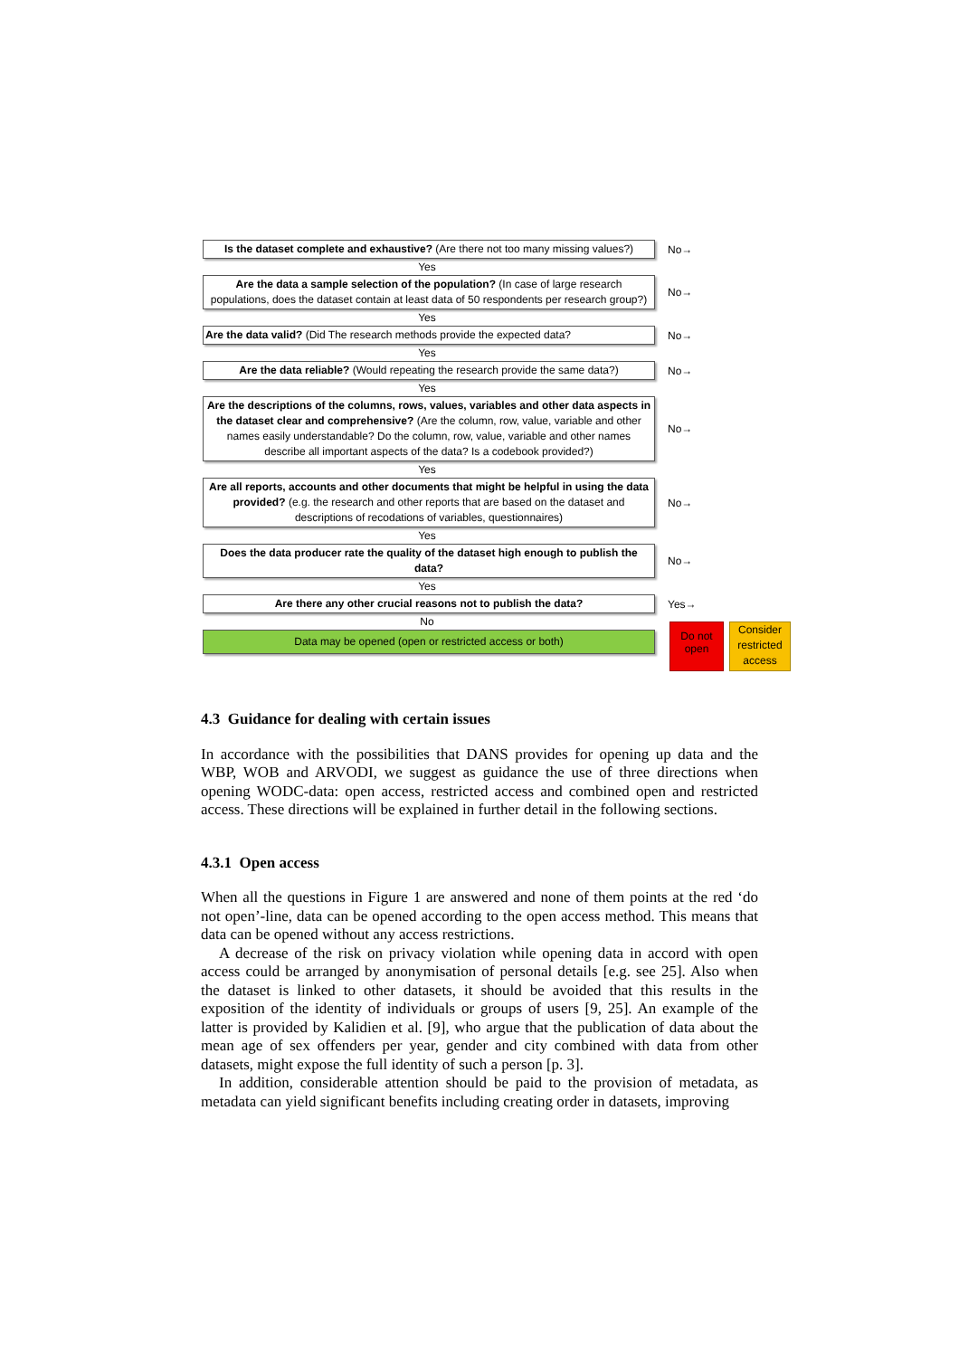Is the dataset complete and exhaustive? (Are there not too many missing values?)
No→
Yes
Are the data a sample selection of the population? (In case of large research populations, does the dataset contain at least data of 50 respondents per research group?)
No→
Yes
Are the data valid? (Did The research methods provide the expected data?
No→
Yes
Are the data reliable? (Would repeating the research provide the same data?)
No→
Yes
Are the descriptions of the columns, rows, values, variables and other data aspects in the dataset clear and comprehensive? (Are the column, row, value, variable and other names easily understandable? Do the column, row, value, variable and other names describe all important aspects of the data? Is a codebook provided?)
No→
Yes
Are all reports, accounts and other documents that might be helpful in using the data provided? (e.g. the research and other reports that are based on the dataset and descriptions of recodations of variables, questionnaires)
No→
Yes
Does the data producer rate the quality of the dataset high enough to publish the data?
No→
Yes
Are there any other crucial reasons not to publish the data?
Yes→
No
Data may be opened (open or restricted access or both)
Do not open
Consider restricted access
4.3 Guidance for dealing with certain issues
In accordance with the possibilities that DANS provides for opening up data and the WBP, WOB and ARVODI, we suggest as guidance the use of three directions when opening WODC-data: open access, restricted access and combined open and restricted access. These directions will be explained in further detail in the following sections.
4.3.1 Open access
When all the questions in Figure 1 are answered and none of them points at the red ‘do not open’-line, data can be opened according to the open access method. This means that data can be opened without any access restrictions.
A decrease of the risk on privacy violation while opening data in accord with open access could be arranged by anonymisation of personal details [e.g. see 25]. Also when the dataset is linked to other datasets, it should be avoided that this results in the exposition of the identity of individuals or groups of users [9, 25]. An example of the latter is provided by Kalidien et al. [9], who argue that the publication of data about the mean age of sex offenders per year, gender and city combined with data from other datasets, might expose the full identity of such a person [p. 3].
In addition, considerable attention should be paid to the provision of metadata, as metadata can yield significant benefits including creating order in datasets, improving